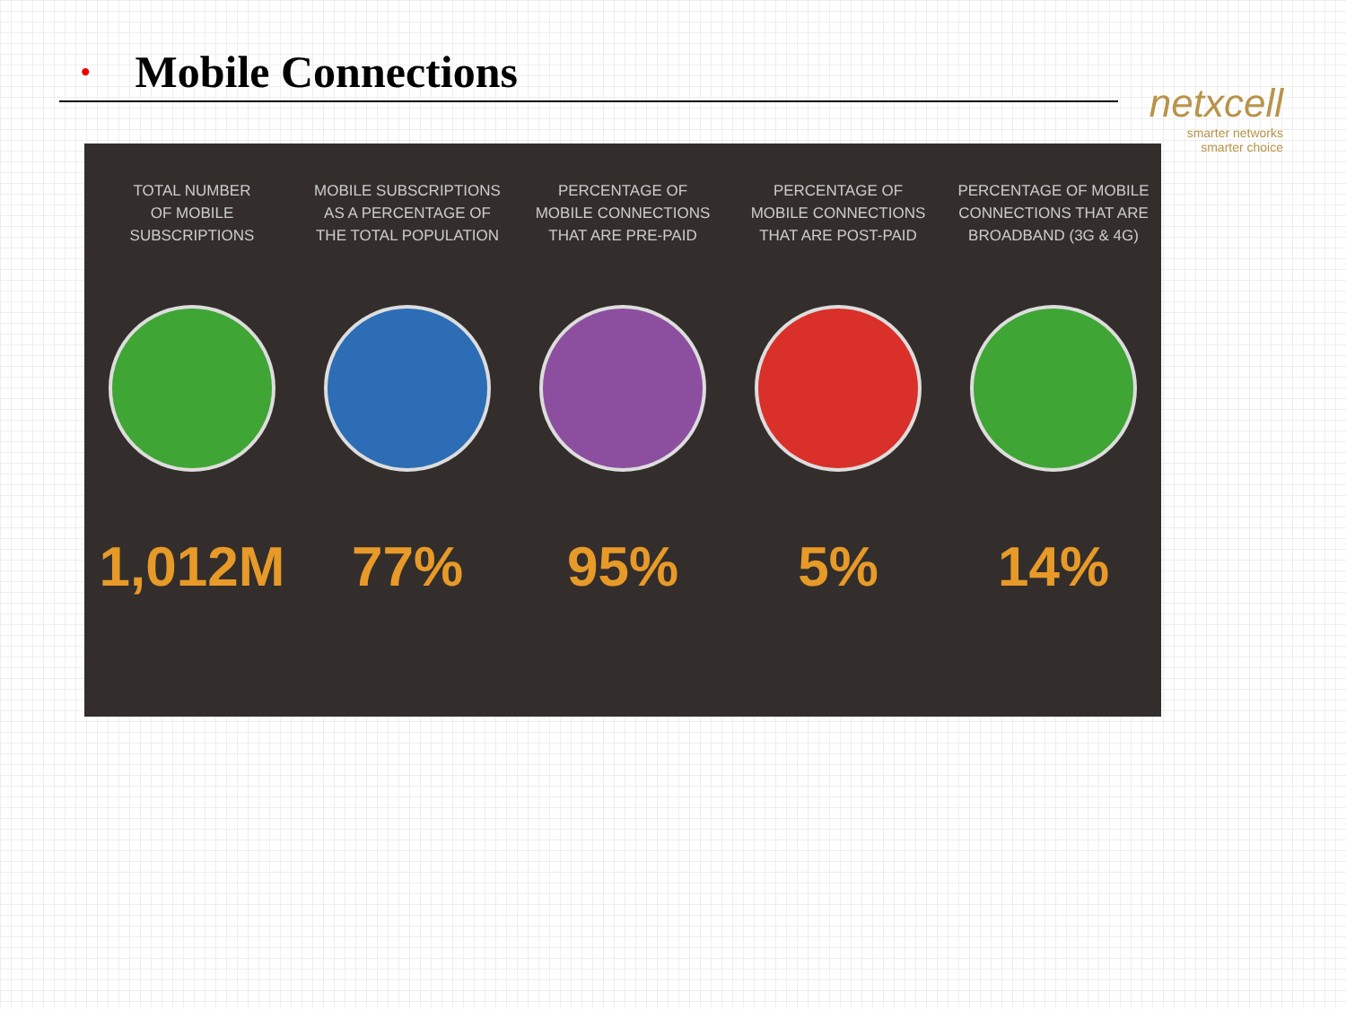•
Mobile Connections
netxcell
smarter networks
smarter choice
TOTAL NUMBER
OF MOBILE
SUBSCRIPTIONS
1,012M
MOBILE SUBSCRIPTIONS
AS A PERCENTAGE OF
THE TOTAL POPULATION
77%
PERCENTAGE OF
MOBILE CONNECTIONS
THAT ARE PRE-PAID
95%
PERCENTAGE OF
MOBILE CONNECTIONS
THAT ARE POST-PAID
5%
PERCENTAGE OF MOBILE
CONNECTIONS THAT ARE
BROADBAND (3G & 4G)
14%